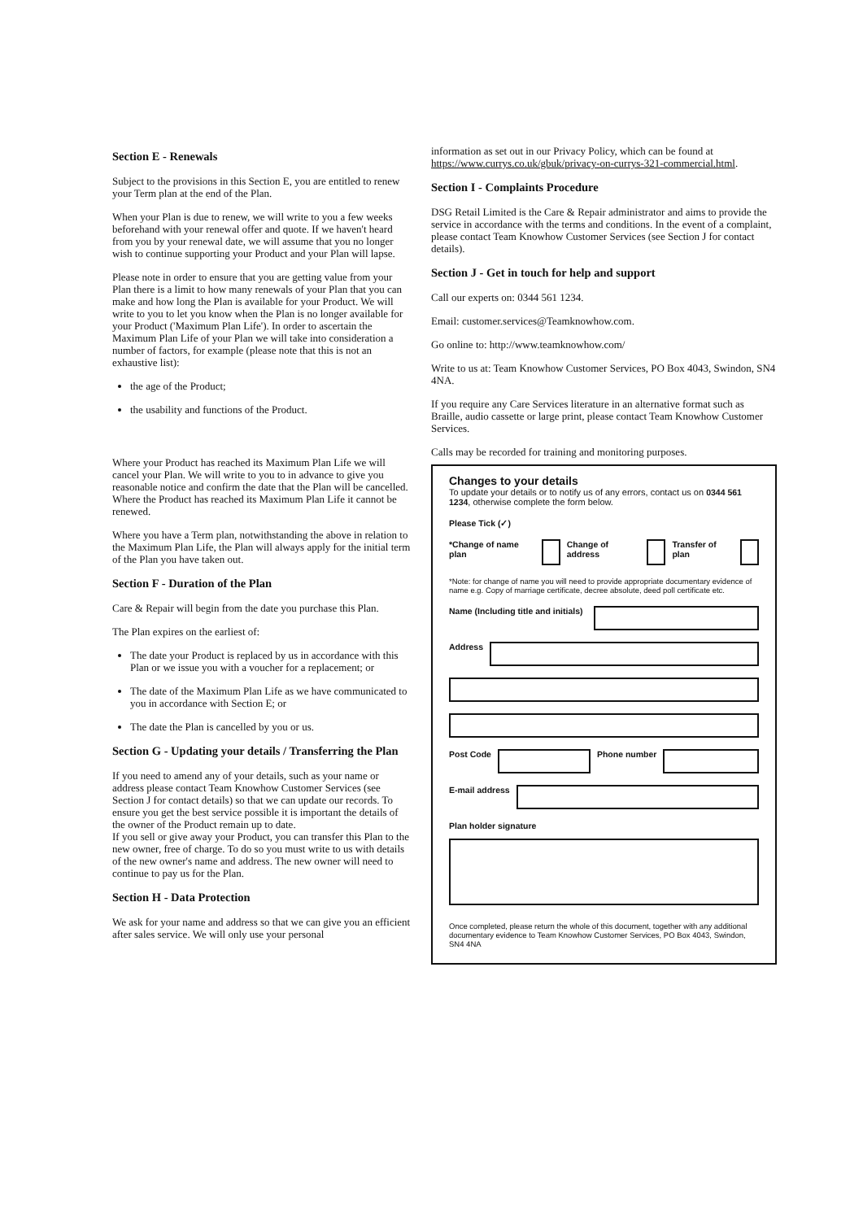Section E - Renewals
Subject to the provisions in this Section E, you are entitled to renew your Term plan at the end of the Plan.
When your Plan is due to renew, we will write to you a few weeks beforehand with your renewal offer and quote. If we haven't heard from you by your renewal date, we will assume that you no longer wish to continue supporting your Product and your Plan will lapse.
Please note in order to ensure that you are getting value from your Plan there is a limit to how many renewals of your Plan that you can make and how long the Plan is available for your Product. We will write to you to let you know when the Plan is no longer available for your Product ('Maximum Plan Life'). In order to ascertain the Maximum Plan Life of your Plan we will take into consideration a number of factors, for example (please note that this is not an exhaustive list):
the age of the Product;
the usability and functions of the Product.
Where your Product has reached its Maximum Plan Life we will cancel your Plan. We will write to you to in advance to give you reasonable notice and confirm the date that the Plan will be cancelled. Where the Product has reached its Maximum Plan Life it cannot be renewed.
Where you have a Term plan, notwithstanding the above in relation to the Maximum Plan Life, the Plan will always apply for the initial term of the Plan you have taken out.
Section F - Duration of the Plan
Care & Repair will begin from the date you purchase this Plan.
The Plan expires on the earliest of:
The date your Product is replaced by us in accordance with this Plan or we issue you with a voucher for a replacement; or
The date of the Maximum Plan Life as we have communicated to you in accordance with Section E; or
The date the Plan is cancelled by you or us.
Section G - Updating your details / Transferring the Plan
If you need to amend any of your details, such as your name or address please contact Team Knowhow Customer Services (see Section J for contact details) so that we can update our records. To ensure you get the best service possible it is important the details of the owner of the Product remain up to date.
If you sell or give away your Product, you can transfer this Plan to the new owner, free of charge. To do so you must write to us with details of the new owner's name and address. The new owner will need to continue to pay us for the Plan.
Section H - Data Protection
We ask for your name and address so that we can give you an efficient after sales service. We will only use your personal
information as set out in our Privacy Policy, which can be found at https://www.currys.co.uk/gbuk/privacy-on-currys-321-commercial.html.
Section I - Complaints Procedure
DSG Retail Limited is the Care & Repair administrator and aims to provide the service in accordance with the terms and conditions. In the event of a complaint, please contact Team Knowhow Customer Services (see Section J for contact details).
Section J - Get in touch for help and support
Call our experts on: 0344 561 1234.
Email: customer.services@Teamknowhow.com.
Go online to: http://www.teamknowhow.com/
Write to us at: Team Knowhow Customer Services, PO Box 4043, Swindon, SN4 4NA.
If you require any Care Services literature in an alternative format such as Braille, audio cassette or large print, please contact Team Knowhow Customer Services.
Calls may be recorded for training and monitoring purposes.
Changes to your details
To update your details or to notify us of any errors, contact us on 0344 561 1234, otherwise complete the form below.
Please Tick (✓)
*Change of name plan Change of address Transfer of plan
*Note: for change of name you will need to provide appropriate documentary evidence of name e.g. Copy of marriage certificate, decree absolute, deed poll certificate etc.
Name (Including title and initials)
Address
Post Code Phone number
E-mail address
Plan holder signature
Once completed, please return the whole of this document, together with any additional documentary evidence to Team Knowhow Customer Services, PO Box 4043, Swindon, SN4 4NA